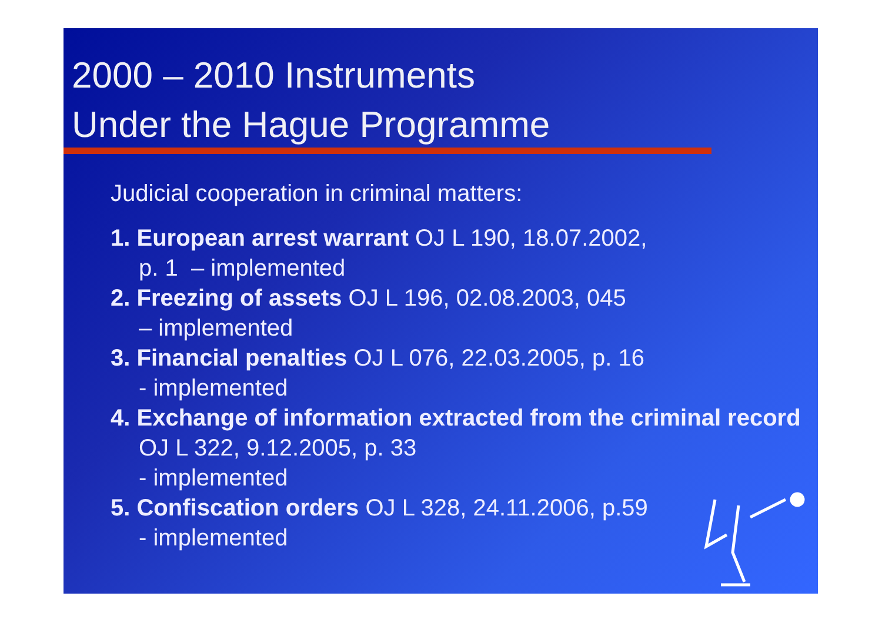2000 – 2010 Instruments
Under the Hague Programme
Judicial cooperation in criminal matters:
1. European arrest warrant OJ L 190, 18.07.2002,
p. 1 – implemented
2. Freezing of assets OJ L 196, 02.08.2003, 045
– implemented
3. Financial penalties OJ L 076, 22.03.2005, p. 16
- implemented
4. Exchange of information extracted from the criminal record OJ L 322, 9.12.2005, p. 33
- implemented
5. Confiscation orders OJ L 328, 24.11.2006, p.59
- implemented